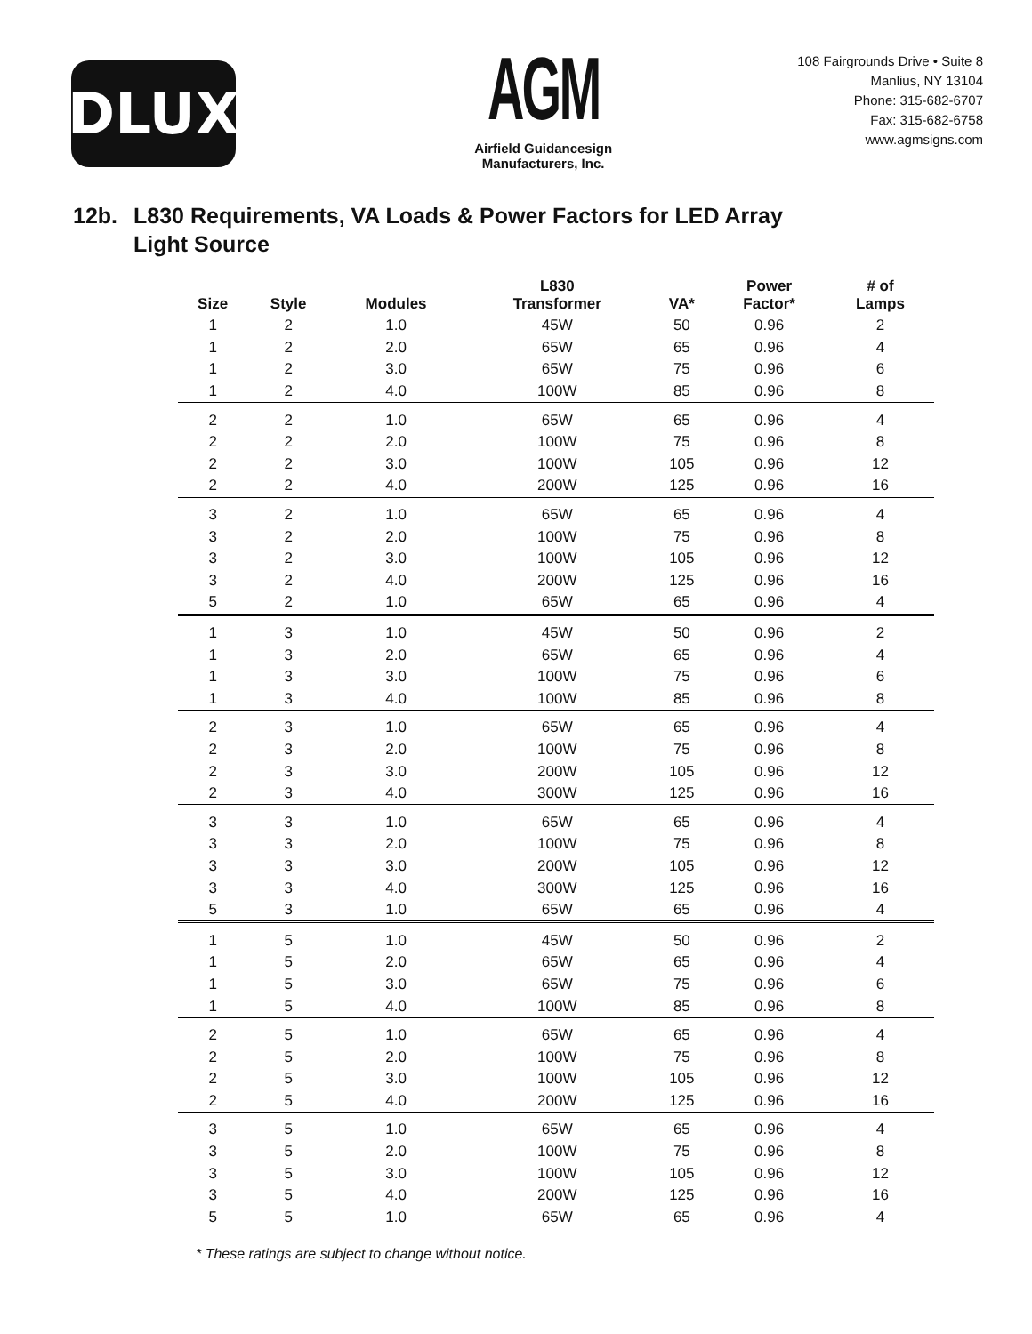DLUX
AGM
Airfield Guidancesign
Manufacturers, Inc.
108 Fairgrounds Drive • Suite 8
Manlius, NY 13104
Phone: 315-682-6707
Fax: 315-682-6758
www.agmsigns.com
12b. L830 Requirements, VA Loads & Power Factors for LED Array
Light Source
| Size | Style | Modules | L830 Transformer | VA* | Power Factor* | # of Lamps |
| --- | --- | --- | --- | --- | --- | --- |
| 1 | 2 | 1.0 | 45W | 50 | 0.96 | 2 |
| 1 | 2 | 2.0 | 65W | 65 | 0.96 | 4 |
| 1 | 2 | 3.0 | 65W | 75 | 0.96 | 6 |
| 1 | 2 | 4.0 | 100W | 85 | 0.96 | 8 |
| 2 | 2 | 1.0 | 65W | 65 | 0.96 | 4 |
| 2 | 2 | 2.0 | 100W | 75 | 0.96 | 8 |
| 2 | 2 | 3.0 | 100W | 105 | 0.96 | 12 |
| 2 | 2 | 4.0 | 200W | 125 | 0.96 | 16 |
| 3 | 2 | 1.0 | 65W | 65 | 0.96 | 4 |
| 3 | 2 | 2.0 | 100W | 75 | 0.96 | 8 |
| 3 | 2 | 3.0 | 100W | 105 | 0.96 | 12 |
| 3 | 2 | 4.0 | 200W | 125 | 0.96 | 16 |
| 5 | 2 | 1.0 | 65W | 65 | 0.96 | 4 |
| 1 | 3 | 1.0 | 45W | 50 | 0.96 | 2 |
| 1 | 3 | 2.0 | 65W | 65 | 0.96 | 4 |
| 1 | 3 | 3.0 | 100W | 75 | 0.96 | 6 |
| 1 | 3 | 4.0 | 100W | 85 | 0.96 | 8 |
| 2 | 3 | 1.0 | 65W | 65 | 0.96 | 4 |
| 2 | 3 | 2.0 | 100W | 75 | 0.96 | 8 |
| 2 | 3 | 3.0 | 200W | 105 | 0.96 | 12 |
| 2 | 3 | 4.0 | 300W | 125 | 0.96 | 16 |
| 3 | 3 | 1.0 | 65W | 65 | 0.96 | 4 |
| 3 | 3 | 2.0 | 100W | 75 | 0.96 | 8 |
| 3 | 3 | 3.0 | 200W | 105 | 0.96 | 12 |
| 3 | 3 | 4.0 | 300W | 125 | 0.96 | 16 |
| 5 | 3 | 1.0 | 65W | 65 | 0.96 | 4 |
| 1 | 5 | 1.0 | 45W | 50 | 0.96 | 2 |
| 1 | 5 | 2.0 | 65W | 65 | 0.96 | 4 |
| 1 | 5 | 3.0 | 65W | 75 | 0.96 | 6 |
| 1 | 5 | 4.0 | 100W | 85 | 0.96 | 8 |
| 2 | 5 | 1.0 | 65W | 65 | 0.96 | 4 |
| 2 | 5 | 2.0 | 100W | 75 | 0.96 | 8 |
| 2 | 5 | 3.0 | 100W | 105 | 0.96 | 12 |
| 2 | 5 | 4.0 | 200W | 125 | 0.96 | 16 |
| 3 | 5 | 1.0 | 65W | 65 | 0.96 | 4 |
| 3 | 5 | 2.0 | 100W | 75 | 0.96 | 8 |
| 3 | 5 | 3.0 | 100W | 105 | 0.96 | 12 |
| 3 | 5 | 4.0 | 200W | 125 | 0.96 | 16 |
| 5 | 5 | 1.0 | 65W | 65 | 0.96 | 4 |
* These ratings are subject to change without notice.